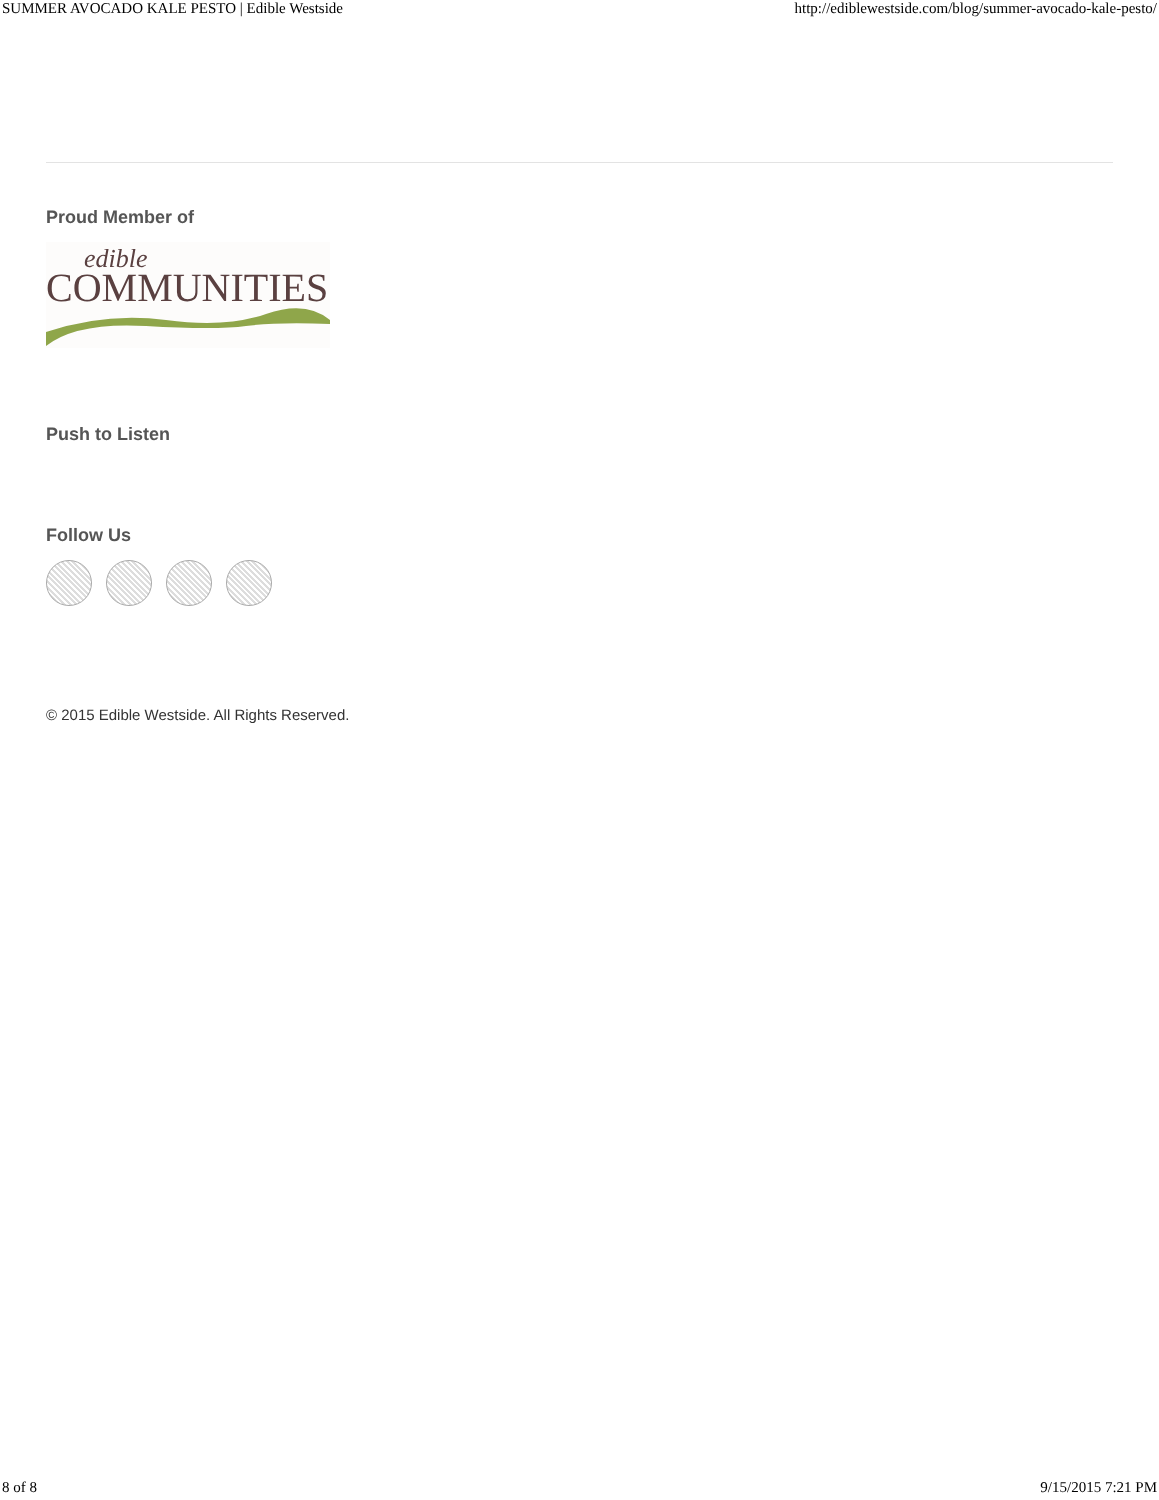SUMMER AVOCADO KALE PESTO | Edible Westside http://ediblewestside.com/blog/summer-avocado-kale-pesto/
Proud Member of
edible
COMMUNITIES
Push to Listen
Follow Us
© 2015 Edible Westside. All Rights Reserved.
8 of 8 9/15/2015 7:21 PM